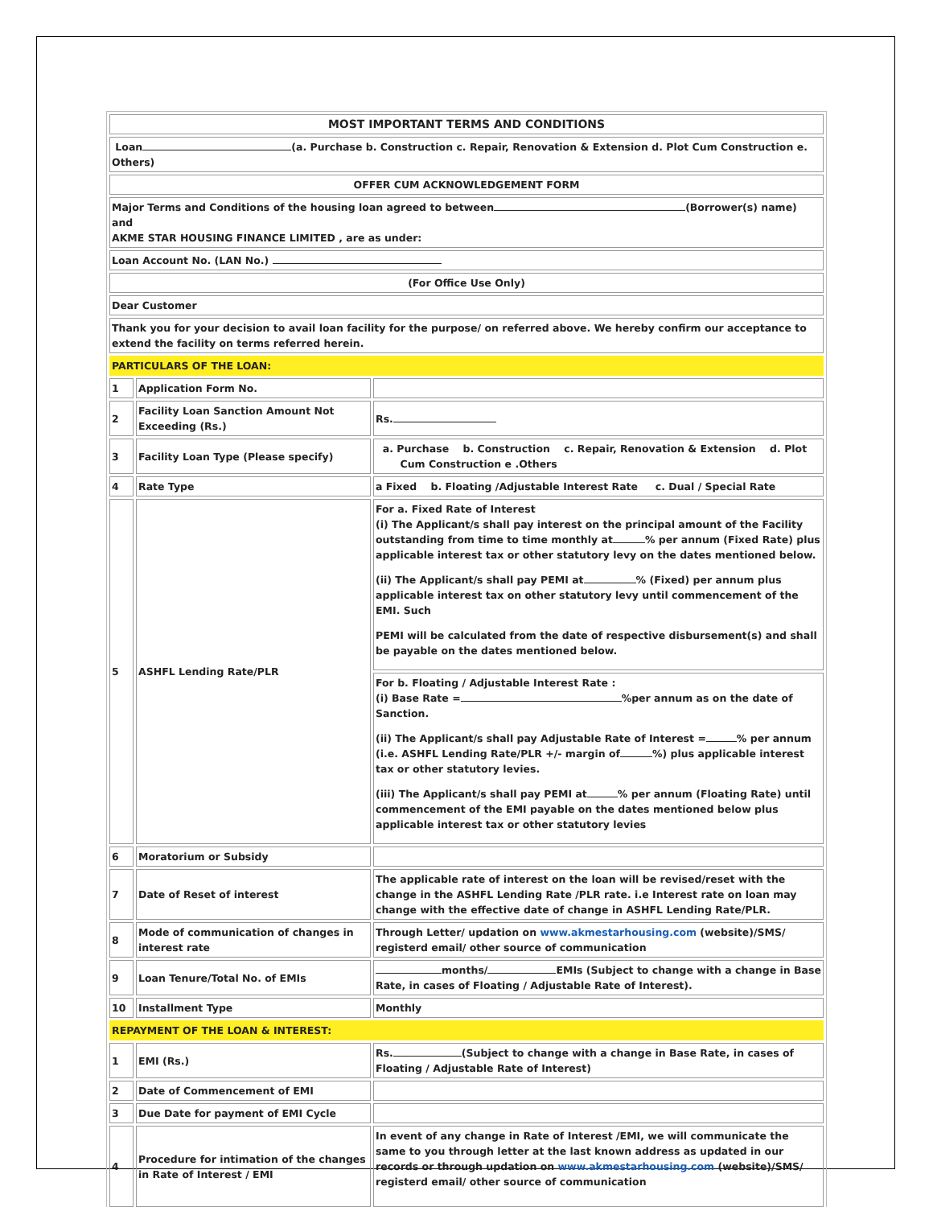| MOST IMPORTANT TERMS AND CONDITIONS | | |
| Loan (a. Purchase b. Construction c. Repair, Renovation & Extension d. Plot Cum Construction e. Others) | | |
| OFFER CUM ACKNOWLEDGEMENT FORM | | |
| Major Terms and Conditions of the housing loan agreed to between (Borrower(s) name) and AKME STAR HOUSING FINANCE LIMITED , are as under: | | |
| Loan Account No. (LAN No.) | | |
| (For Office Use Only) | | |
| Dear Customer | | |
| Thank you for your decision to avail loan facility for the purpose/ on referred above. We hereby confirm our acceptance to extend the facility on terms referred herein. | | |
| PARTICULARS OF THE LOAN: | | |
| 1 | Application Form No. | |
| 2 | Facility Loan Sanction Amount Not Exceeding (Rs.) | Rs. |
| 3 | Facility Loan Type (Please specify) | a. Purchase b. Construction c. Repair, Renovation & Extension d. Plot Cum Construction e .Others |
| 4 | Rate Type | a Fixed b. Floating /Adjustable Interest Rate c. Dual / Special Rate |
| 5 | ASHFL Lending Rate/PLR | For a. Fixed Rate of Interest (i) The Applicant/s shall pay interest on the principal amount of the Facility outstanding from time to time monthly at % per annum (Fixed Rate) plus applicable interest tax or other statutory levy on the dates mentioned below. (ii) The Applicant/s shall pay PEMI at % (Fixed) per annum plus applicable interest tax on other statutory levy until commencement of the EMI. Such PEMI will be calculated from the date of respective disbursement(s) and shall be payable on the dates mentioned below. |
| | | For b. Floating / Adjustable Interest Rate : (i) Base Rate = %per annum as on the date of Sanction. (ii) The Applicant/s shall pay Adjustable Rate of Interest = % per annum (i.e. ASHFL Lending Rate/PLR +/- margin of %) plus applicable interest tax or other statutory levies. (iii) The Applicant/s shall pay PEMI at % per annum (Floating Rate) until commencement of the EMI payable on the dates mentioned below plus applicable interest tax or other statutory levies |
| 6 | Moratorium or Subsidy | |
| 7 | Date of Reset of interest | The applicable rate of interest on the loan will be revised/reset with the change in the ASHFL Lending Rate /PLR rate. i.e Interest rate on loan may change with the effective date of change in ASHFL Lending Rate/PLR. |
| 8 | Mode of communication of changes in interest rate | Through Letter/ updation on www.akmestarhousing.com (website)/SMS/ registerd email/ other source of communication |
| 9 | Loan Tenure/Total No. of EMIs | months/ EMIs (Subject to change with a change in Base Rate, in cases of Floating / Adjustable Rate of Interest). |
| 10 | Installment Type | Monthly |
| REPAYMENT OF THE LOAN & INTEREST: | | |
| 1 | EMI (Rs.) | Rs. (Subject to change with a change in Base Rate, in cases of Floating / Adjustable Rate of Interest) |
| 2 | Date of Commencement of EMI | |
| 3 | Due Date for payment of EMI Cycle | |
| 4 | Procedure for intimation of the changes in Rate of Interest / EMI | In event of any change in Rate of Interest /EMI, we will communicate the same to you through letter at the last known address as updated in our records or through updation on www.akmestarhousing.com (website)/SMS/ registerd email/ other source of communication |